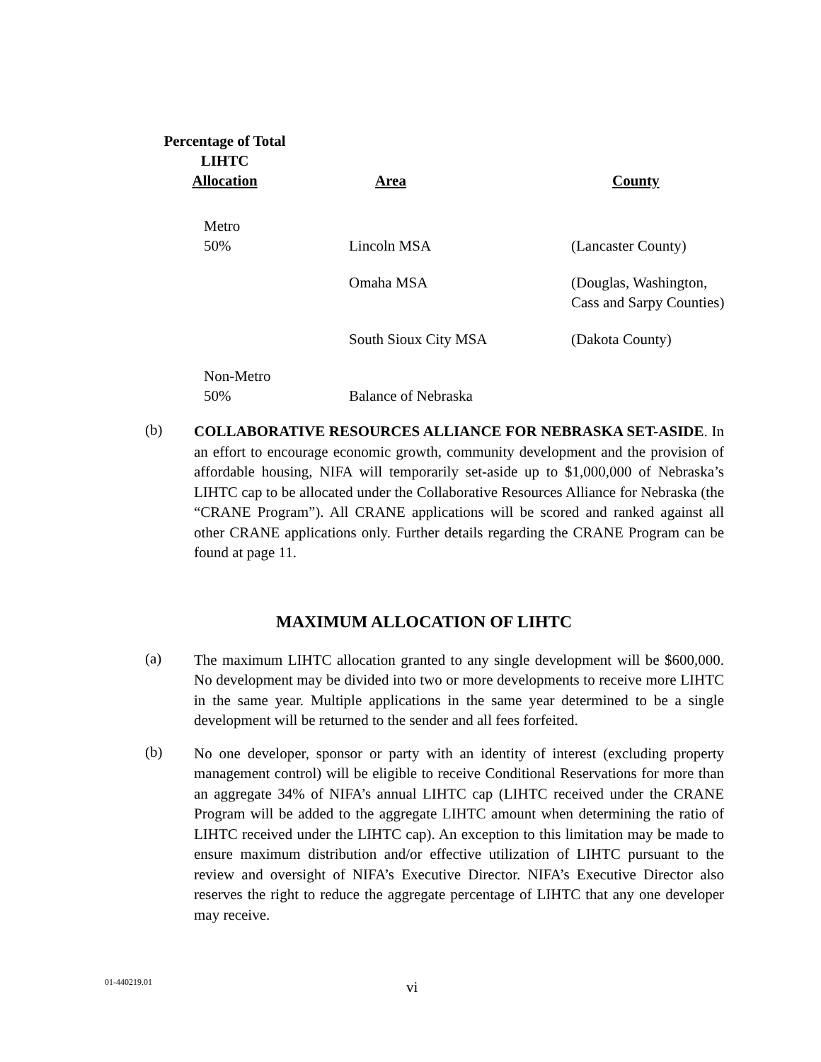| Percentage of Total LIHTC Allocation | Area | County |
| --- | --- | --- |
| Metro 50% | Lincoln MSA | (Lancaster County) |
| | Omaha MSA | (Douglas, Washington, Cass and Sarpy Counties) |
| | South Sioux City MSA | (Dakota County) |
| Non-Metro 50% | Balance of Nebraska | |
(b)
COLLABORATIVE RESOURCES ALLIANCE FOR NEBRASKA SET-ASIDE. In an effort to encourage economic growth, community development and the provision of affordable housing, NIFA will temporarily set-aside up to $1,000,000 of Nebraska’s LIHTC cap to be allocated under the Collaborative Resources Alliance for Nebraska (the “CRANE Program”). All CRANE applications will be scored and ranked against all other CRANE applications only. Further details regarding the CRANE Program can be found at page 11.
MAXIMUM ALLOCATION OF LIHTC
(a)
The maximum LIHTC allocation granted to any single development will be $600,000. No development may be divided into two or more developments to receive more LIHTC in the same year. Multiple applications in the same year determined to be a single development will be returned to the sender and all fees forfeited.
(b)
No one developer, sponsor or party with an identity of interest (excluding property management control) will be eligible to receive Conditional Reservations for more than an aggregate 34% of NIFA’s annual LIHTC cap (LIHTC received under the CRANE Program will be added to the aggregate LIHTC amount when determining the ratio of LIHTC received under the LIHTC cap). An exception to this limitation may be made to ensure maximum distribution and/or effective utilization of LIHTC pursuant to the review and oversight of NIFA’s Executive Director. NIFA’s Executive Director also reserves the right to reduce the aggregate percentage of LIHTC that any one developer may receive.
01-440219.01 vi